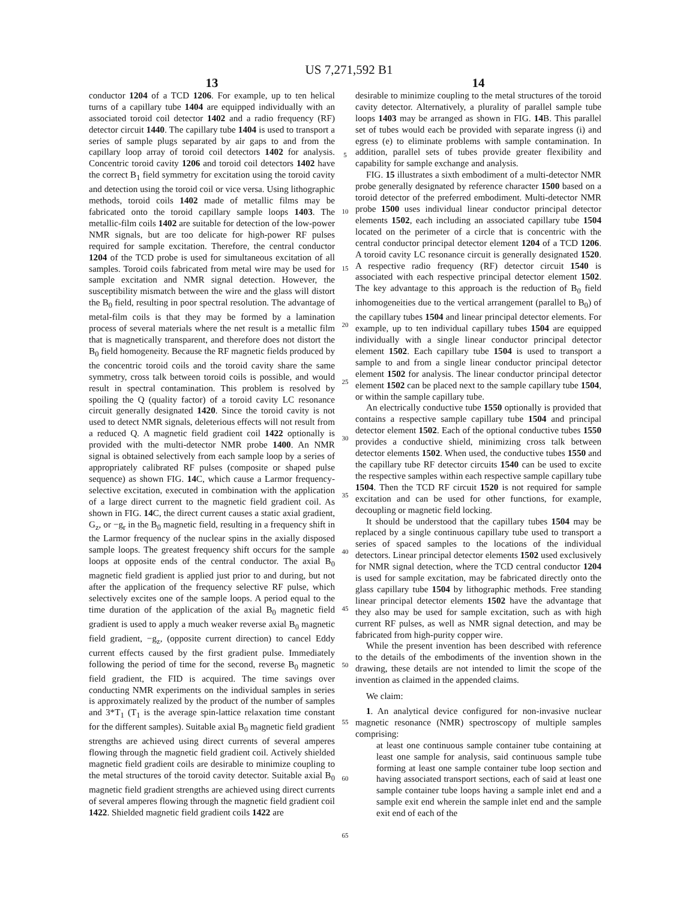US 7,271,592 B1
13
conductor 1204 of a TCD 1206. For example, up to ten helical turns of a capillary tube 1404 are equipped individually with an associated toroid coil detector 1402 and a radio frequency (RF) detector circuit 1440. The capillary tube 1404 is used to transport a series of sample plugs separated by air gaps to and from the capillary loop array of toroid coil detectors 1402 for analysis. Concentric toroid cavity 1206 and toroid coil detectors 1402 have the correct B<sub>1</sub> field symmetry for excitation using the toroid cavity and detection using the toroid coil or vice versa. Using lithographic methods, toroid coils 1402 made of metallic films may be fabricated onto the toroid capillary sample loops 1403. The metallic-film coils 1402 are suitable for detection of the low-power NMR signals, but are too delicate for high-power RF pulses required for sample excitation. Therefore, the central conductor 1204 of the TCD probe is used for simultaneous excitation of all samples. Toroid coils fabricated from metal wire may be used for sample excitation and NMR signal detection. However, the susceptibility mismatch between the wire and the glass will distort the B<sub>0</sub> field, resulting in poor spectral resolution. The advantage of metal-film coils is that they may be formed by a lamination process of several materials where the net result is a metallic film that is magnetically transparent, and therefore does not distort the B<sub>0</sub> field homogeneity. Because the RF magnetic fields produced by the concentric toroid coils and the toroid cavity share the same symmetry, cross talk between toroid coils is possible, and would result in spectral contamination. This problem is resolved by spoiling the Q (quality factor) of a toroid cavity LC resonance circuit generally designated 1420. Since the toroid cavity is not used to detect NMR signals, deleterious effects will not result from a reduced Q. A magnetic field gradient coil 1422 optionally is provided with the multi-detector NMR probe 1400. An NMR signal is obtained selectively from each sample loop by a series of appropriately calibrated RF pulses (composite or shaped pulse sequence) as shown FIG. 14 C, which cause a Larmor frequency-selective excitation, executed in combination with the application of a large direct current to the magnetic field gradient coil. As shown in FIG. 14 C, the direct current causes a static axial gradient, G<sub>z</sub>, or −g<sub>r</sub> in the B<sub>0</sub> magnetic field, resulting in a frequency shift in the Larmor frequency of the nuclear spins in the axially disposed sample loops. The greatest frequency shift occurs for the sample loops at opposite ends of the central conductor. The axial B<sub>0</sub> magnetic field gradient is applied just prior to and during, but not after the application of the frequency selective RF pulse, which selectively excites one of the sample loops. A period equal to the time duration of the application of the axial B<sub>0</sub> magnetic field gradient is used to apply a much weaker reverse axial B<sub>0</sub> magnetic field gradient, −g<sub>z</sub>, (opposite current direction) to cancel Eddy current effects caused by the first gradient pulse. Immediately following the period of time for the second, reverse B<sub>0</sub> magnetic field gradient, the FID is acquired. The time savings over conducting NMR experiments on the individual samples in series is approximately realized by the product of the number of samples and 3*T<sub>1</sub> (T<sub>1</sub> is the average spin-lattice relaxation time constant for the different samples). Suitable axial B<sub>0</sub> magnetic field gradient strengths are achieved using direct currents of several amperes flowing through the magnetic field gradient coil. Actively shielded magnetic field gradient coils are desirable to minimize coupling to the metal structures of the toroid cavity detector. Suitable axial B<sub>0</sub> magnetic field gradient strengths are achieved using direct currents of several amperes flowing through the magnetic field gradient coil 1422. Shielded magnetic field gradient coils 1422 are
5
10
15
20
25
30
35
40
45
50
55
60
65
14
desirable to minimize coupling to the metal structures of the toroid cavity detector. Alternatively, a plurality of parallel sample tube loops 1403 may be arranged as shown in FIG. 14 B. This parallel set of tubes would each be provided with separate ingress (i) and egress (e) to eliminate problems with sample contamination. In addition, parallel sets of tubes provide greater flexibility and capability for sample exchange and analysis.
FIG. 15 illustrates a sixth embodiment of a multi-detector NMR probe generally designated by reference character 1500 based on a toroid detector of the preferred embodiment. Multi-detector NMR probe 1500 uses individual linear conductor principal detector elements 1502, each including an associated capillary tube 1504 located on the perimeter of a circle that is concentric with the central conductor principal detector element 1204 of a TCD 1206. A toroid cavity LC resonance circuit is generally designated 1520. A respective radio frequency (RF) detector circuit 1540 is associated with each respective principal detector element 1502. The key advantage to this approach is the reduction of B<sub>0</sub> field inhomogeneities due to the vertical arrangement (parallel to B<sub>0</sub>) of the capillary tubes 1504 and linear principal detector elements. For example, up to ten individual capillary tubes 1504 are equipped individually with a single linear conductor principal detector element 1502. Each capillary tube 1504 is used to transport a sample to and from a single linear conductor principal detector element 1502 for analysis. The linear conductor principal detector element 1502 can be placed next to the sample capillary tube 1504, or within the sample capillary tube.
An electrically conductive tube 1550 optionally is provided that contains a respective sample capillary tube 1504 and principal detector element 1502. Each of the optional conductive tubes 1550 provides a conductive shield, minimizing cross talk between detector elements 1502. When used, the conductive tubes 1550 and the capillary tube RF detector circuits 1540 can be used to excite the respective samples within each respective sample capillary tube 1504. Then the TCD RF circuit 1520 is not required for sample excitation and can be used for other functions, for example, decoupling or magnetic field locking.
It should be understood that the capillary tubes 1504 may be replaced by a single continuous capillary tube used to transport a series of spaced samples to the locations of the individual detectors. Linear principal detector elements 1502 used exclusively for NMR signal detection, where the TCD central conductor 1204 is used for sample excitation, may be fabricated directly onto the glass capillary tube 1504 by lithographic methods. Free standing linear principal detector elements 1502 have the advantage that they also may be used for sample excitation, such as with high current RF pulses, as well as NMR signal detection, and may be fabricated from high-purity copper wire.
While the present invention has been described with reference to the details of the embodiments of the invention shown in the drawing, these details are not intended to limit the scope of the invention as claimed in the appended claims.
We claim:
1. An analytical device configured for non-invasive nuclear magnetic resonance (NMR) spectroscopy of multiple samples comprising:
at least one continuous sample container tube containing at least one sample for analysis, said continuous sample tube forming at least one sample container tube loop section and having associated transport sections, each of said at least one sample container tube loops having a sample inlet end and a sample exit end wherein the sample inlet end and the sample exit end of each of the